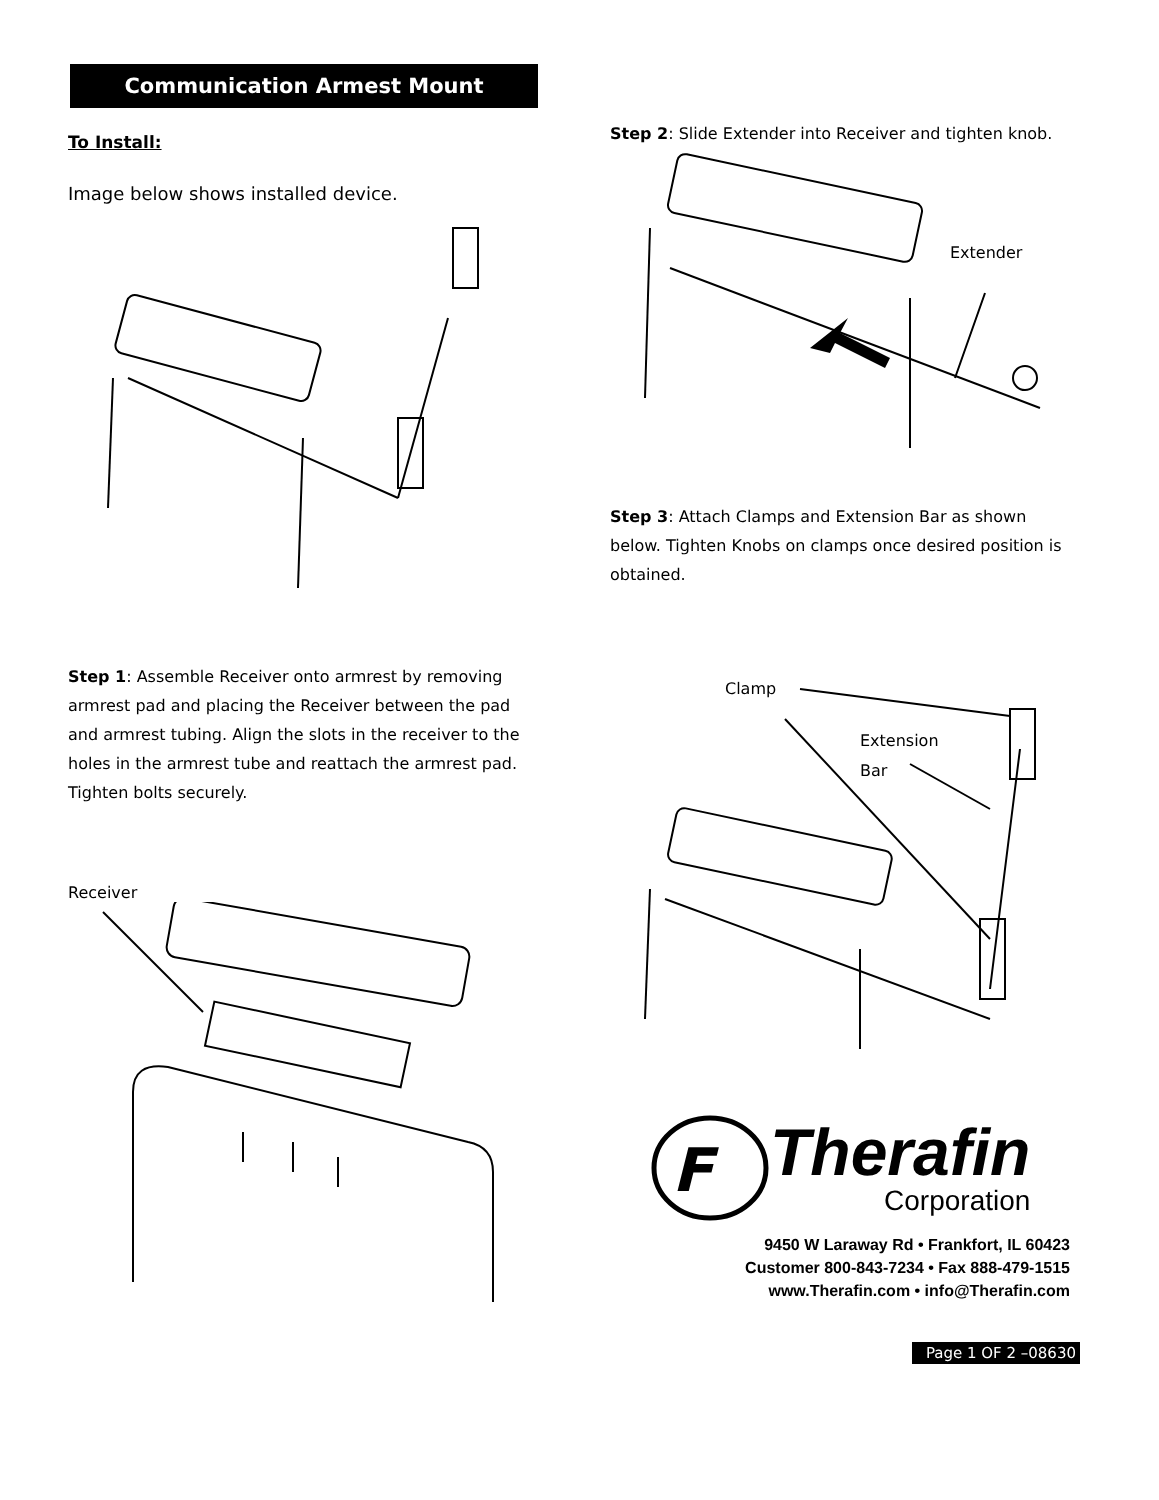Communication Armest Mount
To Install:
Image below shows installed device.
Step 1: Assemble Receiver onto armrest by removing armrest pad and placing the Receiver between the pad and armrest tubing. Align the slots in the receiver to the holes in the armrest tube and reattach the armrest pad. Tighten bolts securely.
Receiver
Step 2: Slide Extender into Receiver and tighten knob.
Extender
Step 3: Attach Clamps and Extension Bar as shown below. Tighten Knobs on clamps once desired position is obtained.
Clamp
Extension
Bar
F
Therafin
Corporation
9450 W Laraway Rd • Frankfort, IL 60423
Customer 800-843-7234 • Fax 888-479-1515
www.Therafin.com • info@Therafin.com
Page 1 OF 2 –08630